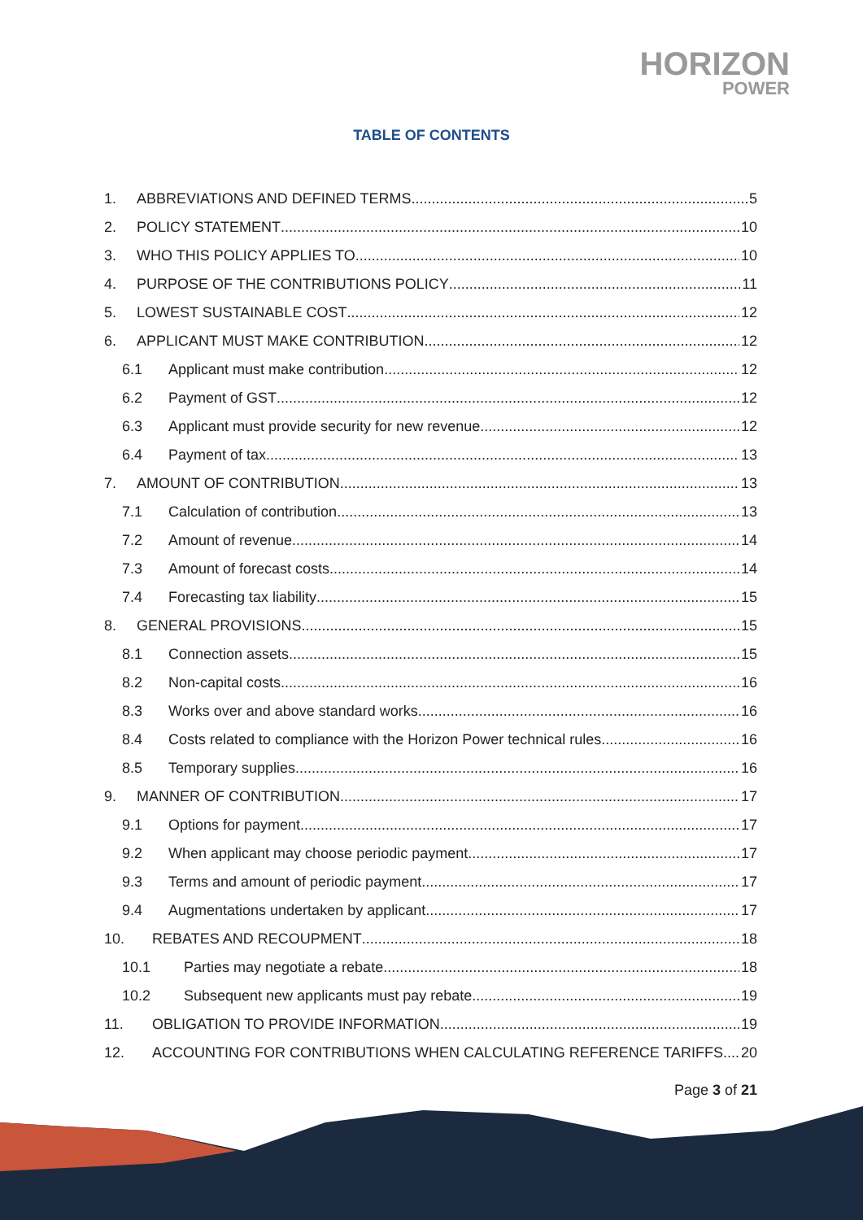HORIZON
POWER
TABLE OF CONTENTS
1. ABBREVIATIONS AND DEFINED TERMS 5
2. POLICY STATEMENT 10
3. WHO THIS POLICY APPLIES TO 10
4. PURPOSE OF THE CONTRIBUTIONS POLICY 11
5. LOWEST SUSTAINABLE COST 12
6. APPLICANT MUST MAKE CONTRIBUTION 12
6.1 Applicant must make contribution 12
6.2 Payment of GST 12
6.3 Applicant must provide security for new revenue 12
6.4 Payment of tax 13
7. AMOUNT OF CONTRIBUTION 13
7.1 Calculation of contribution 13
7.2 Amount of revenue 14
7.3 Amount of forecast costs 14
7.4 Forecasting tax liability 15
8. GENERAL PROVISIONS 15
8.1 Connection assets 15
8.2 Non-capital costs 16
8.3 Works over and above standard works 16
8.4 Costs related to compliance with the Horizon Power technical rules 16
8.5 Temporary supplies 16
9. MANNER OF CONTRIBUTION 17
9.1 Options for payment 17
9.2 When applicant may choose periodic payment 17
9.3 Terms and amount of periodic payment 17
9.4 Augmentations undertaken by applicant 17
10. REBATES AND RECOUPMENT 18
10.1 Parties may negotiate a rebate 18
10.2 Subsequent new applicants must pay rebate 19
11. OBLIGATION TO PROVIDE INFORMATION 19
12. ACCOUNTING FOR CONTRIBUTIONS WHEN CALCULATING REFERENCE TARIFFS 20
Page 3 of 21